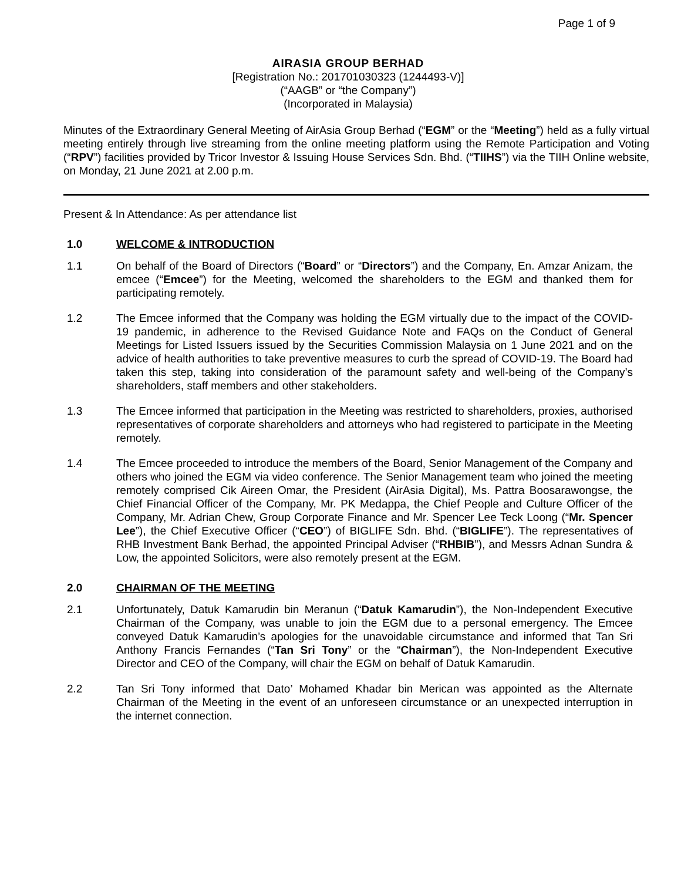Page 1 of 9
AIRASIA GROUP BERHAD
[Registration No.: 201701030323 (1244493-V)]
(“AAGB” or “the Company”)
(Incorporated in Malaysia)
Minutes of the Extraordinary General Meeting of AirAsia Group Berhad (“EGM” or the “Meeting”) held as a fully virtual meeting entirely through live streaming from the online meeting platform using the Remote Participation and Voting (“RPV”) facilities provided by Tricor Investor & Issuing House Services Sdn. Bhd. (“TIIHS”) via the TIIH Online website, on Monday, 21 June 2021 at 2.00 p.m.
Present & In Attendance: As per attendance list
1.0 WELCOME & INTRODUCTION
1.1 On behalf of the Board of Directors (“Board” or “Directors”) and the Company, En. Amzar Anizam, the emcee (“Emcee”) for the Meeting, welcomed the shareholders to the EGM and thanked them for participating remotely.
1.2 The Emcee informed that the Company was holding the EGM virtually due to the impact of the COVID-19 pandemic, in adherence to the Revised Guidance Note and FAQs on the Conduct of General Meetings for Listed Issuers issued by the Securities Commission Malaysia on 1 June 2021 and on the advice of health authorities to take preventive measures to curb the spread of COVID-19. The Board had taken this step, taking into consideration of the paramount safety and well-being of the Company’s shareholders, staff members and other stakeholders.
1.3 The Emcee informed that participation in the Meeting was restricted to shareholders, proxies, authorised representatives of corporate shareholders and attorneys who had registered to participate in the Meeting remotely.
1.4 The Emcee proceeded to introduce the members of the Board, Senior Management of the Company and others who joined the EGM via video conference. The Senior Management team who joined the meeting remotely comprised Cik Aireen Omar, the President (AirAsia Digital), Ms. Pattra Boosarawongse, the Chief Financial Officer of the Company, Mr. PK Medappa, the Chief People and Culture Officer of the Company, Mr. Adrian Chew, Group Corporate Finance and Mr. Spencer Lee Teck Loong (“Mr. Spencer Lee”), the Chief Executive Officer (“CEO”) of BIGLIFE Sdn. Bhd. (“BIGLIFE”). The representatives of RHB Investment Bank Berhad, the appointed Principal Adviser (“RHBIB”), and Messrs Adnan Sundra & Low, the appointed Solicitors, were also remotely present at the EGM.
2.0 CHAIRMAN OF THE MEETING
2.1 Unfortunately, Datuk Kamarudin bin Meranun (“Datuk Kamarudin”), the Non-Independent Executive Chairman of the Company, was unable to join the EGM due to a personal emergency. The Emcee conveyed Datuk Kamarudin’s apologies for the unavoidable circumstance and informed that Tan Sri Anthony Francis Fernandes (“Tan Sri Tony” or the “Chairman”), the Non-Independent Executive Director and CEO of the Company, will chair the EGM on behalf of Datuk Kamarudin.
2.2 Tan Sri Tony informed that Dato’ Mohamed Khadar bin Merican was appointed as the Alternate Chairman of the Meeting in the event of an unforeseen circumstance or an unexpected interruption in the internet connection.